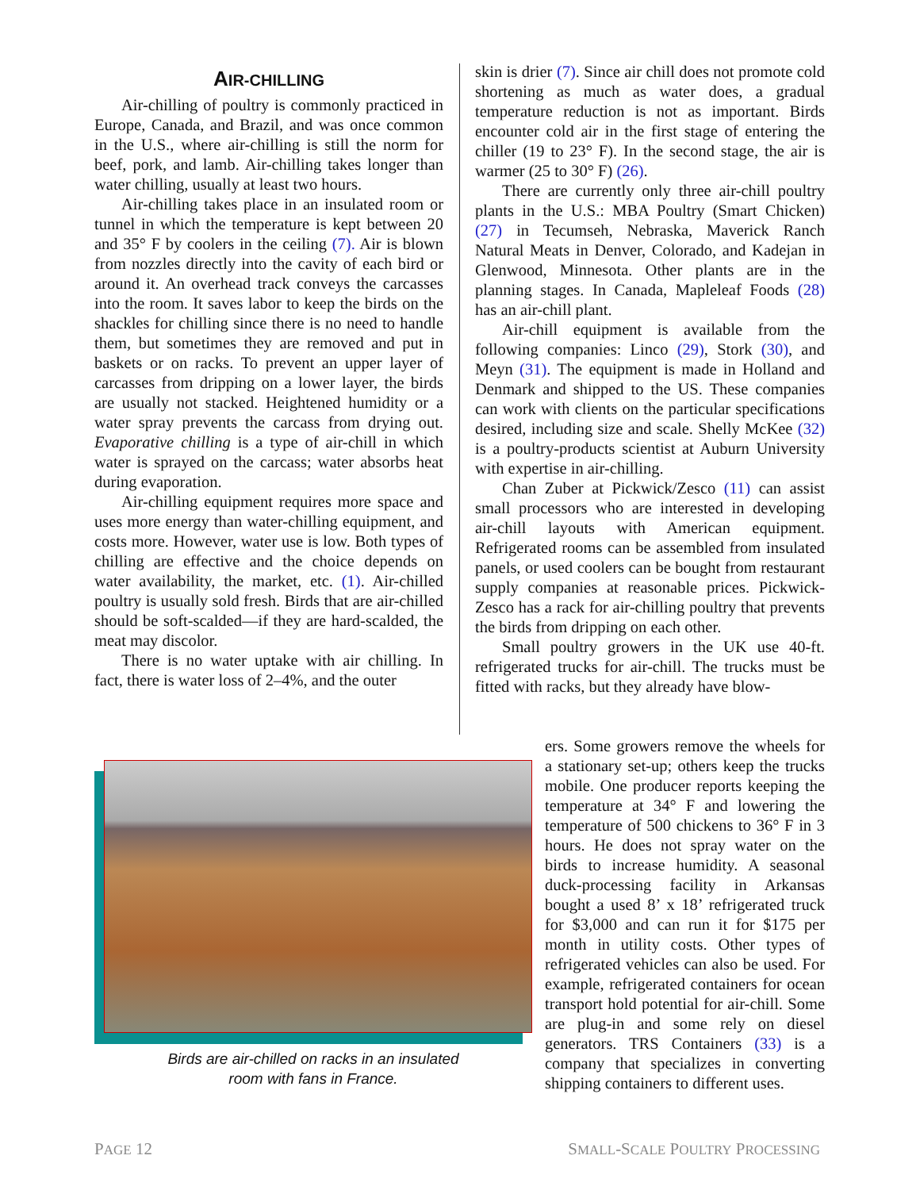AIR-CHILLING
Air-chilling of poultry is commonly practiced in Europe, Canada, and Brazil, and was once common in the U.S., where air-chilling is still the norm for beef, pork, and lamb. Air-chilling takes longer than water chilling, usually at least two hours.
Air-chilling takes place in an insulated room or tunnel in which the temperature is kept between 20 and 35° F by coolers in the ceiling (7). Air is blown from nozzles directly into the cavity of each bird or around it. An overhead track conveys the carcasses into the room. It saves labor to keep the birds on the shackles for chilling since there is no need to handle them, but sometimes they are removed and put in baskets or on racks. To prevent an upper layer of carcasses from dripping on a lower layer, the birds are usually not stacked. Heightened humidity or a water spray prevents the carcass from drying out. Evaporative chilling is a type of air-chill in which water is sprayed on the carcass; water absorbs heat during evaporation.
Air-chilling equipment requires more space and uses more energy than water-chilling equipment, and costs more. However, water use is low. Both types of chilling are effective and the choice depends on water availability, the market, etc. (1). Air-chilled poultry is usually sold fresh. Birds that are air-chilled should be soft-scalded—if they are hard-scalded, the meat may discolor.
There is no water uptake with air chilling. In fact, there is water loss of 2–4%, and the outer
skin is drier (7). Since air chill does not promote cold shortening as much as water does, a gradual temperature reduction is not as important. Birds encounter cold air in the first stage of entering the chiller (19 to 23° F). In the second stage, the air is warmer (25 to 30° F) (26).
There are currently only three air-chill poultry plants in the U.S.: MBA Poultry (Smart Chicken) (27) in Tecumseh, Nebraska, Maverick Ranch Natural Meats in Denver, Colorado, and Kadejan in Glenwood, Minnesota. Other plants are in the planning stages. In Canada, Mapleleaf Foods (28) has an air-chill plant.
Air-chill equipment is available from the following companies: Linco (29), Stork (30), and Meyn (31). The equipment is made in Holland and Denmark and shipped to the US. These companies can work with clients on the particular specifications desired, including size and scale. Shelly McKee (32) is a poultry-products scientist at Auburn University with expertise in air-chilling.
Chan Zuber at Pickwick/Zesco (11) can assist small processors who are interested in developing air-chill layouts with American equipment. Refrigerated rooms can be assembled from insulated panels, or used coolers can be bought from restaurant supply companies at reasonable prices. Pickwick-Zesco has a rack for air-chilling poultry that prevents the birds from dripping on each other.
Small poultry growers in the UK use 40-ft. refrigerated trucks for air-chill. The trucks must be fitted with racks, but they already have blow-
ers. Some growers remove the wheels for a stationary set-up; others keep the trucks mobile. One producer reports keeping the temperature at 34° F and lowering the temperature of 500 chickens to 36° F in 3 hours. He does not spray water on the birds to increase humidity. A seasonal duck-processing facility in Arkansas bought a used 8’ x 18’ refrigerated truck for $3,000 and can run it for $175 per month in utility costs. Other types of refrigerated vehicles can also be used. For example, refrigerated containers for ocean transport hold potential for air-chill. Some are plug-in and some rely on diesel generators. TRS Containers (33) is a company that specializes in converting shipping containers to different uses.
Birds are air-chilled on racks in an insulated
room with fans in France.
PAGE 12 SMALL-SCALE POULTRY PROCESSING